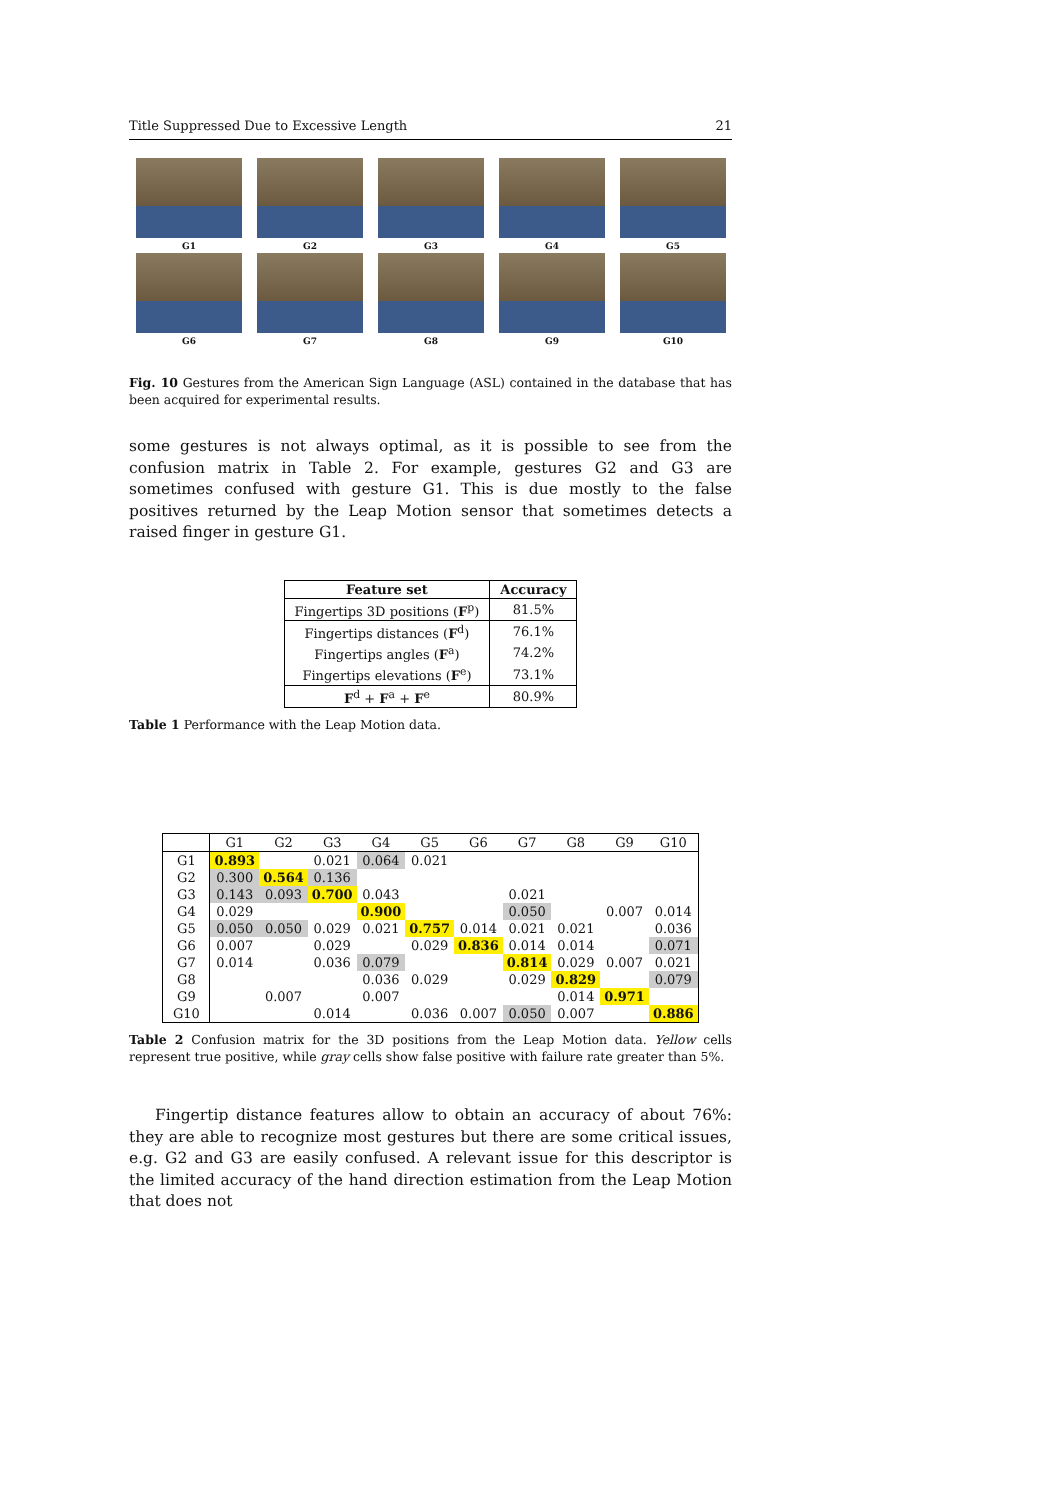Title Suppressed Due to Excessive Length 21
G1
G2
G3
G4
G5
G6
G7
G8
G9
G10
Fig. 10 Gestures from the American Sign Language (ASL) contained in the database that has been acquired for experimental results.
some gestures is not always optimal, as it is possible to see from the confusion matrix in Table 2. For example, gestures G2 and G3 are sometimes confused with gesture G1. This is due mostly to the false positives returned by the Leap Motion sensor that sometimes detects a raised finger in gesture G1.
| Feature set | Accuracy |
| --- | --- |
| Fingertips 3D positions ( F<sup>p</sup>) | 81.5% |
| Fingertips distances ( F<sup>d</sup>) | 76.1% |
| Fingertips angles ( F<sup>a</sup>) | 74.2% |
| Fingertips elevations ( F<sup>e</sup>) | 73.1% |
| F<sup>d</sup> + F<sup>a</sup> + F<sup>e</sup> | 80.9% |
Table 1 Performance with the Leap Motion data.
| | G1 | G2 | G3 | G4 | G5 | G6 | G7 | G8 | G9 | G10 |
| --- | --- | --- | --- | --- | --- | --- | --- | --- | --- | --- |
| G1 | 0.893 | | 0.021 | 0.064 | 0.021 | | | | | |
| G2 | 0.300 | 0.564 | 0.136 | | | | | | | |
| G3 | 0.143 | 0.093 | 0.700 | 0.043 | | | 0.021 | | | |
| G4 | 0.029 | | | 0.900 | | | 0.050 | | 0.007 | 0.014 |
| G5 | 0.050 | 0.050 | 0.029 | 0.021 | 0.757 | 0.014 | 0.021 | 0.021 | | 0.036 |
| G6 | 0.007 | | 0.029 | | 0.029 | 0.836 | 0.014 | 0.014 | | 0.071 |
| G7 | 0.014 | | 0.036 | 0.079 | | | 0.814 | 0.029 | 0.007 | 0.021 |
| G8 | | | | 0.036 | 0.029 | | 0.029 | 0.829 | | 0.079 |
| G9 | | 0.007 | | 0.007 | | | | 0.014 | 0.971 | |
| G10 | | | 0.014 | | 0.036 | 0.007 | 0.050 | 0.007 | | 0.886 |
Table 2 Confusion matrix for the 3D positions from the Leap Motion data. Yellow cells represent true positive, while gray cells show false positive with failure rate greater than 5%.
Fingertip distance features allow to obtain an accuracy of about 76%: they are able to recognize most gestures but there are some critical issues, e.g. G2 and G3 are easily confused. A relevant issue for this descriptor is the limited accuracy of the hand direction estimation from the Leap Motion that does not